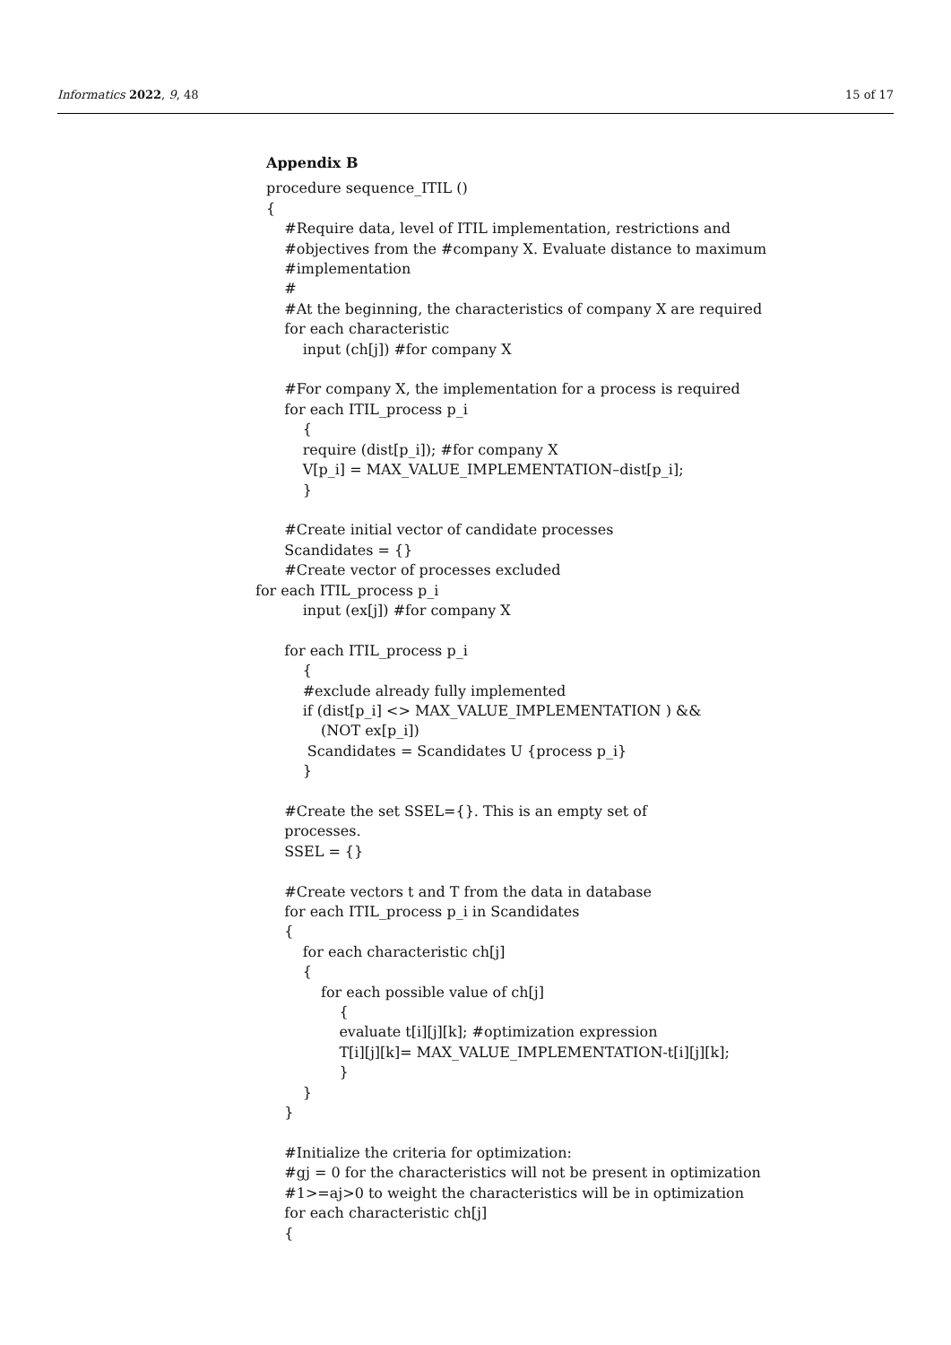Informatics 2022, 9, 48 15 of 17
Appendix B
procedure sequence_ITIL () { #Require data, level of ITIL implementation, restrictions and #objectives from the #company X. Evaluate distance to maximum #implementation # #At the beginning, the characteristics of company X are required for each characteristic input (ch[j]) #for company X #For company X, the implementation for a process is required for each ITIL_process p_i { require (dist[p_i]); #for company X V[p_i] = MAX_VALUE_IMPLEMENTATION–dist[p_i]; } #Create initial vector of candidate processes Scandidates = {} #Create vector of processes excluded for each ITIL_process p_i input (ex[j]) #for company X for each ITIL_process p_i { #exclude already fully implemented if (dist[p_i] <> MAX_VALUE_IMPLEMENTATION ) && (NOT ex[p_i]) Scandidates = Scandidates U {process p_i} } #Create the set SSEL={}. This is an empty set of processes. SSEL = {} #Create vectors t and T from the data in database for each ITIL_process p_i in Scandidates { for each characteristic ch[j] { for each possible value of ch[j] { evaluate t[i][j][k]; #optimization expression T[i][j][k]= MAX_VALUE_IMPLEMENTATION-t[i][j][k]; } } } #Initialize the criteria for optimization: #gj = 0 for the characteristics will not be present in optimization #1>=aj>0 to weight the characteristics will be in optimization for each characteristic ch[j] {